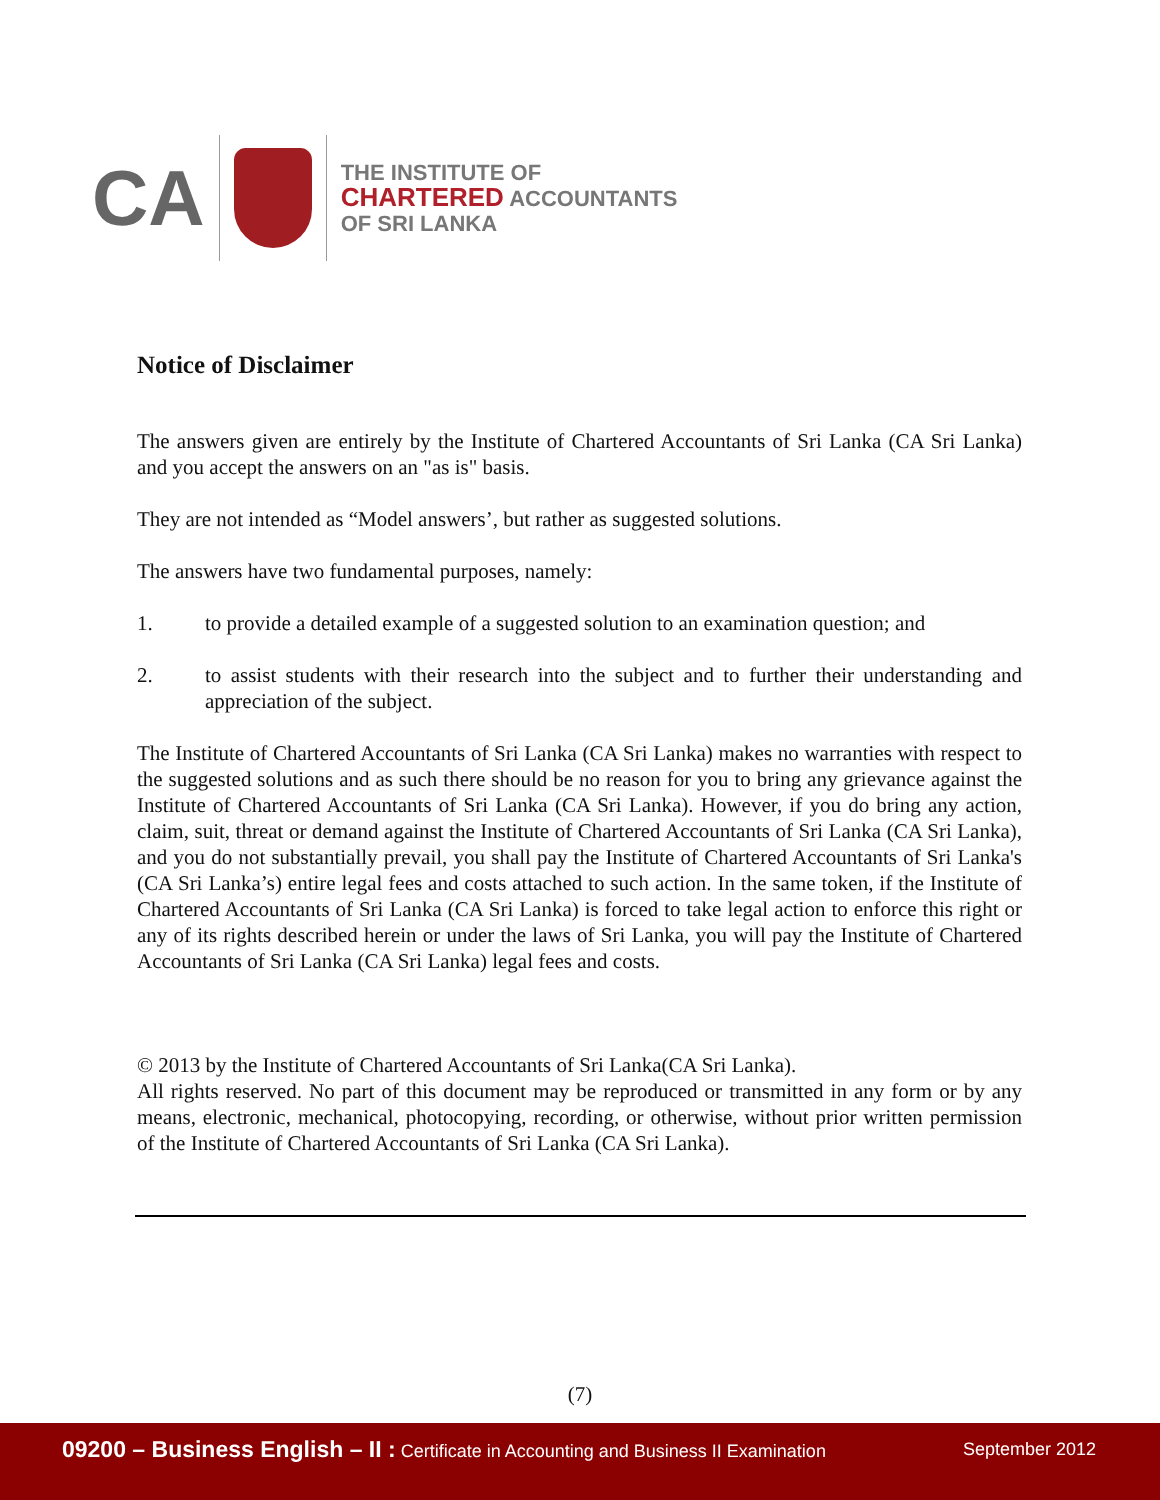CA
THE INSTITUTE OF
CHARTERED ACCOUNTANTS
OF SRI LANKA
Notice of Disclaimer
The answers given are entirely by the Institute of Chartered Accountants of Sri Lanka (CA Sri Lanka) and you accept the answers on an "as is" basis.
They are not intended as “Model answers’, but rather as suggested solutions.
The answers have two fundamental purposes, namely:
1. to provide a detailed example of a suggested solution to an examination question; and
2. to assist students with their research into the subject and to further their understanding and appreciation of the subject.
The Institute of Chartered Accountants of Sri Lanka (CA Sri Lanka) makes no warranties with respect to the suggested solutions and as such there should be no reason for you to bring any grievance against the Institute of Chartered Accountants of Sri Lanka (CA Sri Lanka). However, if you do bring any action, claim, suit, threat or demand against the Institute of Chartered Accountants of Sri Lanka (CA Sri Lanka), and you do not substantially prevail, you shall pay the Institute of Chartered Accountants of Sri Lanka's (CA Sri Lanka’s) entire legal fees and costs attached to such action. In the same token, if the Institute of Chartered Accountants of Sri Lanka (CA Sri Lanka) is forced to take legal action to enforce this right or any of its rights described herein or under the laws of Sri Lanka, you will pay the Institute of Chartered Accountants of Sri Lanka (CA Sri Lanka) legal fees and costs.
© 2013 by the Institute of Chartered Accountants of Sri Lanka(CA Sri Lanka).
All rights reserved. No part of this document may be reproduced or transmitted in any form or by any means, electronic, mechanical, photocopying, recording, or otherwise, without prior written permission of the Institute of Chartered Accountants of Sri Lanka (CA Sri Lanka).
(7)
09200 – Business English – II : Certificate in Accounting and Business II Examination
September 2012